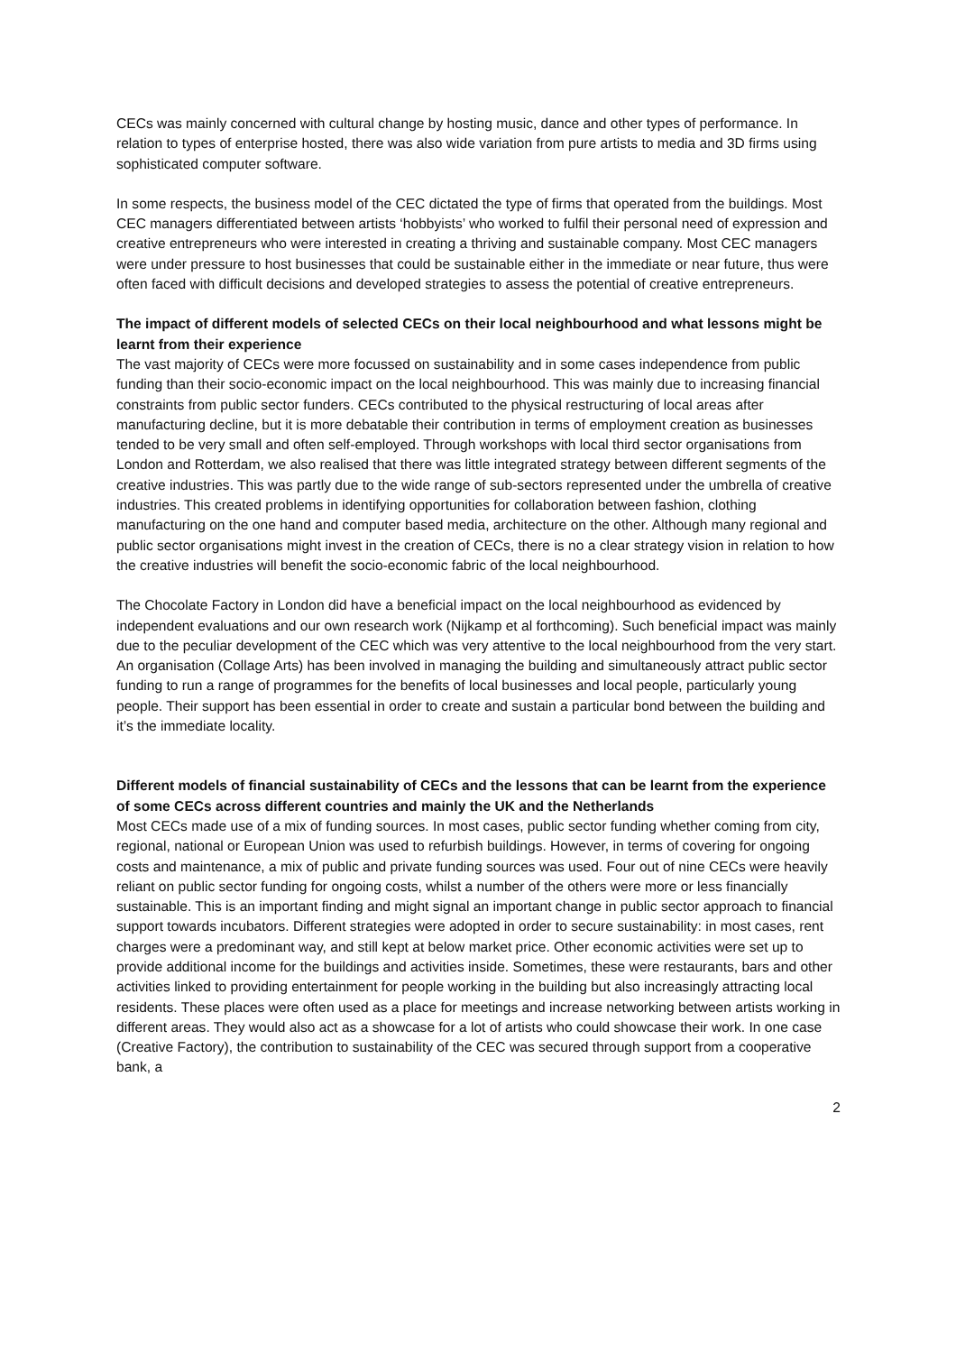CECs was mainly concerned with cultural change by hosting music, dance and other types of performance. In relation to types of enterprise hosted, there was also wide variation from pure artists to media and 3D firms using sophisticated computer software.
In some respects, the business model of the CEC dictated the type of firms that operated from the buildings. Most CEC managers differentiated between artists ‘hobbyists’ who worked to fulfil their personal need of expression and creative entrepreneurs who were interested in creating a thriving and sustainable company. Most CEC managers were under pressure to host businesses that could be sustainable either in the immediate or near future, thus were often faced with difficult decisions and developed strategies to assess the potential of creative entrepreneurs.
The impact of different models of selected CECs on their local neighbourhood and what lessons might be learnt from their experience
The vast majority of CECs were more focussed on sustainability and in some cases independence from public funding than their socio-economic impact on the local neighbourhood. This was mainly due to increasing financial constraints from public sector funders. CECs contributed to the physical restructuring of local areas after manufacturing decline, but it is more debatable their contribution in terms of employment creation as businesses tended to be very small and often self-employed. Through workshops with local third sector organisations from London and Rotterdam, we also realised that there was little integrated strategy between different segments of the creative industries. This was partly due to the wide range of sub-sectors represented under the umbrella of creative industries. This created problems in identifying opportunities for collaboration between fashion, clothing manufacturing on the one hand and computer based media, architecture on the other. Although many regional and public sector organisations might invest in the creation of CECs, there is no a clear strategy vision in relation to how the creative industries will benefit the socio-economic fabric of the local neighbourhood.
The Chocolate Factory in London did have a beneficial impact on the local neighbourhood as evidenced by independent evaluations and our own research work (Nijkamp et al forthcoming). Such beneficial impact was mainly due to the peculiar development of the CEC which was very attentive to the local neighbourhood from the very start. An organisation (Collage Arts) has been involved in managing the building and simultaneously attract public sector funding to run a range of programmes for the benefits of local businesses and local people, particularly young people. Their support has been essential in order to create and sustain a particular bond between the building and it’s the immediate locality.
Different models of financial sustainability of CECs and the lessons that can be learnt from the experience of some CECs across different countries and mainly the UK and the Netherlands
Most CECs made use of a mix of funding sources. In most cases, public sector funding whether coming from city, regional, national or European Union was used to refurbish buildings. However, in terms of covering for ongoing costs and maintenance, a mix of public and private funding sources was used. Four out of nine CECs were heavily reliant on public sector funding for ongoing costs, whilst a number of the others were more or less financially sustainable. This is an important finding and might signal an important change in public sector approach to financial support towards incubators. Different strategies were adopted in order to secure sustainability: in most cases, rent charges were a predominant way, and still kept at below market price. Other economic activities were set up to provide additional income for the buildings and activities inside. Sometimes, these were restaurants, bars and other activities linked to providing entertainment for people working in the building but also increasingly attracting local residents. These places were often used as a place for meetings and increase networking between artists working in different areas. They would also act as a showcase for a lot of artists who could showcase their work. In one case (Creative Factory), the contribution to sustainability of the CEC was secured through support from a cooperative bank, a
2